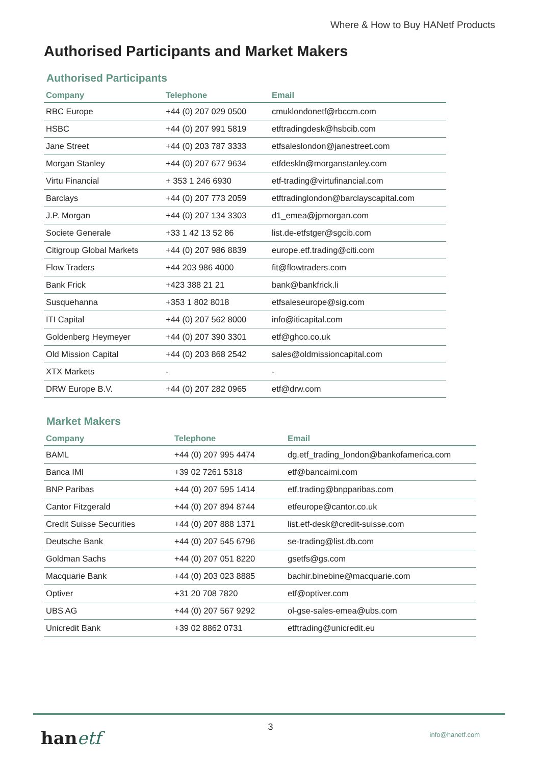Where & How to Buy HANetf Products
Authorised Participants and Market Makers
Authorised Participants
| Company | Telephone | Email |
| --- | --- | --- |
| RBC Europe | +44 (0) 207 029 0500 | cmuklondonetf@rbccm.com |
| HSBC | +44 (0) 207 991 5819 | etftradingdesk@hsbcib.com |
| Jane Street | +44 (0) 203 787 3333 | etfsaleslondon@janestreet.com |
| Morgan Stanley | +44 (0) 207 677 9634 | etfdeskln@morganstanley.com |
| Virtu Financial | + 353 1 246 6930 | etf-trading@virtufinancial.com |
| Barclays | +44 (0) 207 773 2059 | etftradinglondon@barclayscapital.com |
| J.P. Morgan | +44 (0) 207 134 3303 | d1_emea@jpmorgan.com |
| Societe Generale | +33 1 42 13 52 86 | list.de-etfstger@sgcib.com |
| Citigroup Global Markets | +44 (0) 207 986 8839 | europe.etf.trading@citi.com |
| Flow Traders | +44 203 986 4000 | fit@flowtraders.com |
| Bank Frick | +423 388 21 21 | bank@bankfrick.li |
| Susquehanna | +353 1 802 8018 | etfsaleseurope@sig.com |
| ITI Capital | +44 (0) 207 562 8000 | info@iticapital.com |
| Goldenberg Heymeyer | +44 (0) 207 390 3301 | etf@ghco.co.uk |
| Old Mission Capital | +44 (0) 203 868 2542 | sales@oldmissioncapital.com |
| XTX Markets | - | - |
| DRW Europe B.V. | +44 (0) 207 282 0965 | etf@drw.com |
Market Makers
| Company | Telephone | Email |
| --- | --- | --- |
| BAML | +44 (0) 207 995 4474 | dg.etf_trading_london@bankofamerica.com |
| Banca IMI | +39 02 7261 5318 | etf@bancaimi.com |
| BNP Paribas | +44 (0) 207 595 1414 | etf.trading@bnpparibas.com |
| Cantor Fitzgerald | +44 (0) 207 894 8744 | etfeurope@cantor.co.uk |
| Credit Suisse Securities | +44 (0) 207 888 1371 | list.etf-desk@credit-suisse.com |
| Deutsche Bank | +44 (0) 207 545 6796 | se-trading@list.db.com |
| Goldman Sachs | +44 (0) 207 051 8220 | gsetfs@gs.com |
| Macquarie Bank | +44 (0) 203 023 8885 | bachir.binebine@macquarie.com |
| Optiver | +31 20 708 7820 | etf@optiver.com |
| UBS AG | +44 (0) 207 567 9292 | ol-gse-sales-emea@ubs.com |
| Unicredit Bank | +39 02 8862 0731 | etftrading@unicredit.eu |
3
hanetf info@hanetf.com